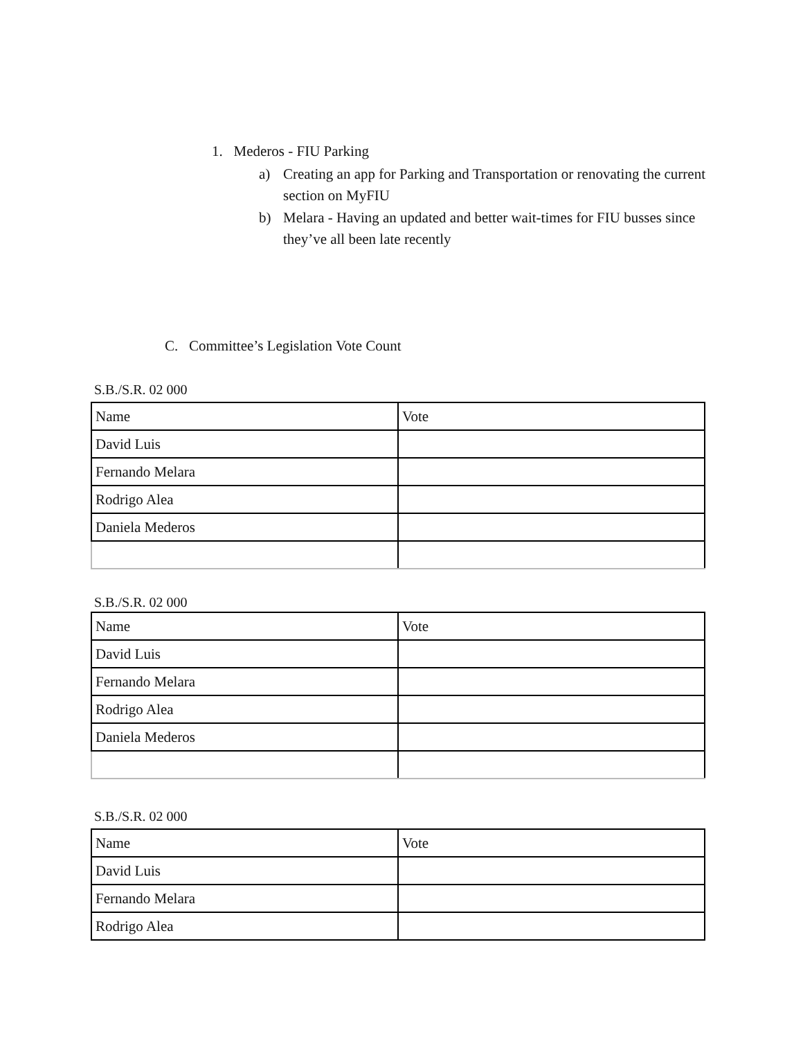1. Mederos - FIU Parking
a)
Creating an app for Parking and Transportation or renovating the current section on MyFIU
b)
Melara - Having an updated and better wait-times for FIU busses since they’ve all been late recently
C. Committee’s Legislation Vote Count
S.B./S.R. 02 000
| Name | Vote |
| David Luis | |
| Fernando Melara | |
| Rodrigo Alea | |
| Daniela Mederos | |
S.B./S.R. 02 000
| Name | Vote |
| David Luis | |
| Fernando Melara | |
| Rodrigo Alea | |
| Daniela Mederos | |
S.B./S.R. 02 000
| Name | Vote |
| David Luis | |
| Fernando Melara | |
| Rodrigo Alea | |